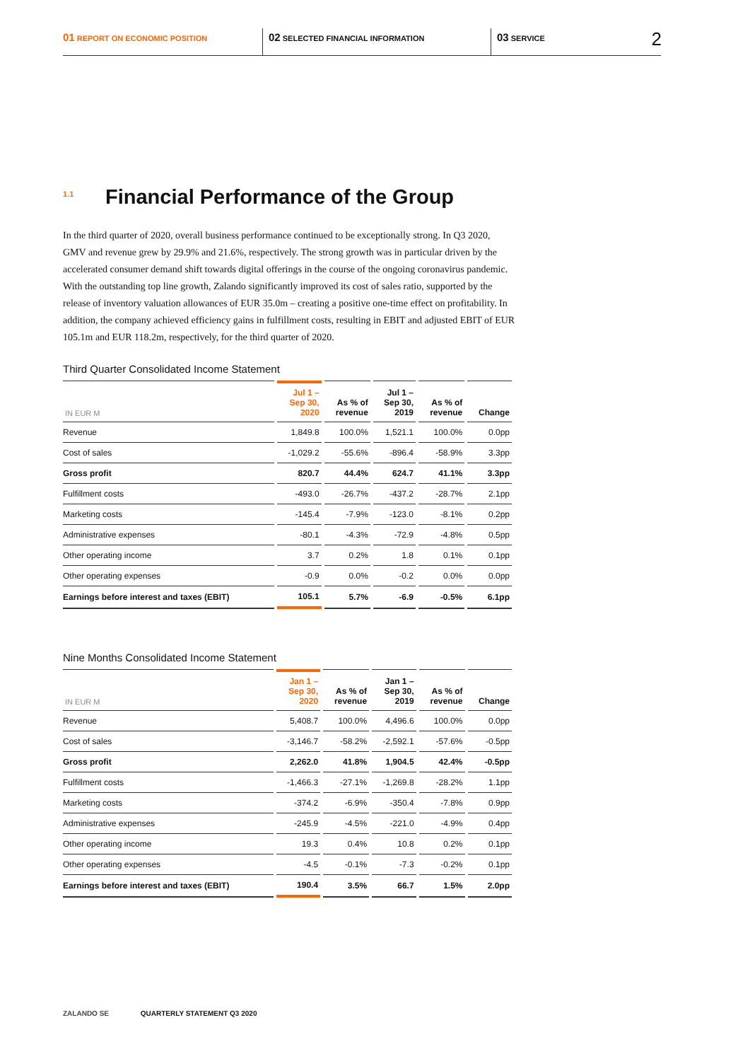01 REPORT ON ECONOMIC POSITION
02 SELECTED FINANCIAL INFORMATION
03 SERVICE
2
1.1 Financial Performance of the Group
In the third quarter of 2020, overall business performance continued to be exceptionally strong. In Q3 2020, GMV and revenue grew by 29.9% and 21.6%, respectively. The strong growth was in particular driven by the accelerated consumer demand shift towards digital offerings in the course of the ongoing coronavirus pandemic. With the outstanding top line growth, Zalando significantly improved its cost of sales ratio, supported by the release of inventory valuation allowances of EUR 35.0m – creating a positive one-time effect on profitability. In addition, the company achieved efficiency gains in fulfillment costs, resulting in EBIT and adjusted EBIT of EUR 105.1m and EUR 118.2m, respectively, for the third quarter of 2020.
Third Quarter Consolidated Income Statement
| IN EUR M | Jul 1 – Sep 30, 2020 | As % of revenue | Jul 1 – Sep 30, 2019 | As % of revenue | Change |
| --- | --- | --- | --- | --- | --- |
| Revenue | 1,849.8 | 100.0% | 1,521.1 | 100.0% | 0.0pp |
| Cost of sales | -1,029.2 | -55.6% | -896.4 | -58.9% | 3.3pp |
| Gross profit | 820.7 | 44.4% | 624.7 | 41.1% | 3.3pp |
| Fulfillment costs | -493.0 | -26.7% | -437.2 | -28.7% | 2.1pp |
| Marketing costs | -145.4 | -7.9% | -123.0 | -8.1% | 0.2pp |
| Administrative expenses | -80.1 | -4.3% | -72.9 | -4.8% | 0.5pp |
| Other operating income | 3.7 | 0.2% | 1.8 | 0.1% | 0.1pp |
| Other operating expenses | -0.9 | 0.0% | -0.2 | 0.0% | 0.0pp |
| Earnings before interest and taxes (EBIT) | 105.1 | 5.7% | -6.9 | -0.5% | 6.1pp |
Nine Months Consolidated Income Statement
| IN EUR M | Jan 1 – Sep 30, 2020 | As % of revenue | Jan 1 – Sep 30, 2019 | As % of revenue | Change |
| --- | --- | --- | --- | --- | --- |
| Revenue | 5,408.7 | 100.0% | 4,496.6 | 100.0% | 0.0pp |
| Cost of sales | -3,146.7 | -58.2% | -2,592.1 | -57.6% | -0.5pp |
| Gross profit | 2,262.0 | 41.8% | 1,904.5 | 42.4% | -0.5pp |
| Fulfillment costs | -1,466.3 | -27.1% | -1,269.8 | -28.2% | 1.1pp |
| Marketing costs | -374.2 | -6.9% | -350.4 | -7.8% | 0.9pp |
| Administrative expenses | -245.9 | -4.5% | -221.0 | -4.9% | 0.4pp |
| Other operating income | 19.3 | 0.4% | 10.8 | 0.2% | 0.1pp |
| Other operating expenses | -4.5 | -0.1% | -7.3 | -0.2% | 0.1pp |
| Earnings before interest and taxes (EBIT) | 190.4 | 3.5% | 66.7 | 1.5% | 2.0pp |
ZALANDO SE QUARTERLY STATEMENT Q3 2020